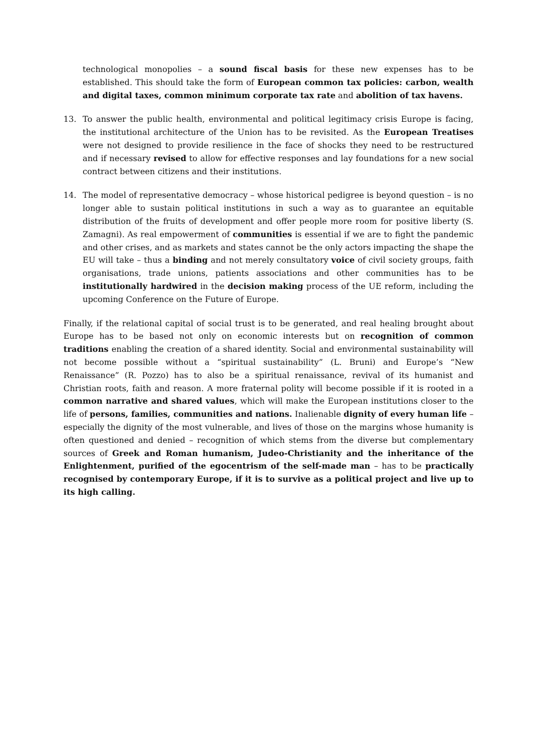technological monopolies – a sound fiscal basis for these new expenses has to be established. This should take the form of European common tax policies: carbon, wealth and digital taxes, common minimum corporate tax rate and abolition of tax havens.
13. To answer the public health, environmental and political legitimacy crisis Europe is facing, the institutional architecture of the Union has to be revisited. As the European Treatises were not designed to provide resilience in the face of shocks they need to be restructured and if necessary revised to allow for effective responses and lay foundations for a new social contract between citizens and their institutions.
14. The model of representative democracy – whose historical pedigree is beyond question – is no longer able to sustain political institutions in such a way as to guarantee an equitable distribution of the fruits of development and offer people more room for positive liberty (S. Zamagni). As real empowerment of communities is essential if we are to fight the pandemic and other crises, and as markets and states cannot be the only actors impacting the shape the EU will take – thus a binding and not merely consultatory voice of civil society groups, faith organisations, trade unions, patients associations and other communities has to be institutionally hardwired in the decision making process of the UE reform, including the upcoming Conference on the Future of Europe.
Finally, if the relational capital of social trust is to be generated, and real healing brought about Europe has to be based not only on economic interests but on recognition of common traditions enabling the creation of a shared identity. Social and environmental sustainability will not become possible without a “spiritual sustainability” (L. Bruni) and Europe’s “New Renaissance” (R. Pozzo) has to also be a spiritual renaissance, revival of its humanist and Christian roots, faith and reason. A more fraternal polity will become possible if it is rooted in a common narrative and shared values, which will make the European institutions closer to the life of persons, families, communities and nations. Inalienable dignity of every human life – especially the dignity of the most vulnerable, and lives of those on the margins whose humanity is often questioned and denied – recognition of which stems from the diverse but complementary sources of Greek and Roman humanism, Judeo-Christianity and the inheritance of the Enlightenment, purified of the egocentrism of the self-made man – has to be practically recognised by contemporary Europe, if it is to survive as a political project and live up to its high calling.